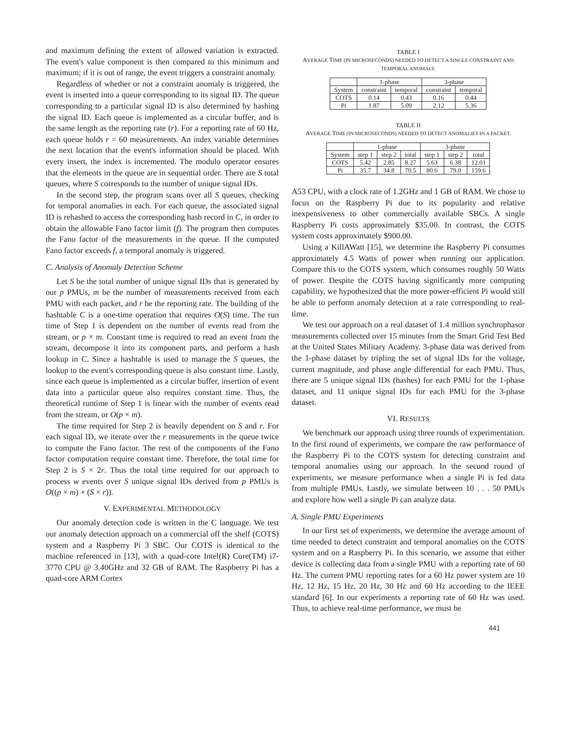and maximum defining the extent of allowed variation is extracted. The event's value component is then compared to this minimum and maximum; if it is out of range, the event triggers a constraint anomaly.
Regardless of whether or not a constraint anomaly is triggered, the event is inserted into a queue corresponding to its signal ID. The queue corresponding to a particular signal ID is also determined by hashing the signal ID. Each queue is implemented as a circular buffer, and is the same length as the reporting rate (r). For a reporting rate of 60 Hz, each queue holds r = 60 measurements. An index variable determines the next location that the event's information should be placed. With every insert, the index is incremented. The modulo operator ensures that the elements in the queue are in sequential order. There are S total queues, where S corresponds to the number of unique signal IDs.
In the second step, the program scans over all S queues, checking for temporal anomalies in each. For each queue, the associated signal ID is rehashed to access the corresponding hash record in C, in order to obtain the allowable Fano factor limit (f). The program then computes the Fano factor of the measurements in the queue. If the computed Fano factor exceeds f, a temporal anomaly is triggered.
C. Analysis of Anomaly Detection Scheme
Let S be the total number of unique signal IDs that is generated by our p PMUs, m be the number of measurements received from each PMU with each packet, and r be the reporting rate. The building of the hashtable C is a one-time operation that requires O(S) time. The run time of Step 1 is dependent on the number of events read from the stream, or p × m. Constant time is required to read an event from the stream, decompose it into its component parts, and perform a hash lookup in C. Since a hashtable is used to manage the S queues, the lookup to the event's corresponding queue is also constant time. Lastly, since each queue is implemented as a circular buffer, insertion of event data into a particular queue also requires constant time. Thus, the theoretical runtime of Step 1 is linear with the number of events read from the stream, or O(p × m).
The time required for Step 2 is heavily dependent on S and r. For each signal ID, we iterate over the r measurements in the queue twice to compute the Fano factor. The rest of the components of the Fano factor computation require constant time. Therefore, the total time for Step 2 is S × 2r. Thus the total time required for our approach to process w events over S unique signal IDs derived from p PMUs is O((p × m) + (S × r)).
V. EXPERIMENTAL METHODOLOGY
Our anomaly detection code is written in the C language. We test our anomaly detection approach on a commercial off the shelf (COTS) system and a Raspberry Pi 3 SBC. Our COTS is identical to the machine referenced in [13], with a quad-core Intel(R) Core(TM) i7-3770 CPU @ 3.40GHz and 32 GB of RAM. The Raspberry Pi has a quad-core ARM Cortex
TABLE I
AVERAGE TIME (IN MICROSECONDS) NEEDED TO DETECT A SINGLE CONSTRAINT AND TEMPORAL ANOMALY.
| | 1-phase | | 3-phase | |
| --- | --- | --- | --- | --- |
| System | constraint | temporal | constraint | temporal |
| COTS | 0.14 | 0.43 | 0.16 | 0.44 |
| Pi | 1.87 | 5.09 | 2.12 | 5.36 |
TABLE II
AVERAGE TIME (IN MICROSECONDS) NEEDED TO DETECT ANOMALIES IN A PACKET.
| | 1-phase | | | 3-phase | | |
| --- | --- | --- | --- | --- | --- | --- |
| System | step 1 | step 2 | total | step 1 | step 2 | total |
| COTS | 5.42 | 2.85 | 8.27 | 5.63 | 6.38 | 12.01 |
| Pi | 35.7 | 34.8 | 70.5 | 80.6 | 79.0 | 159.6 |
A53 CPU, with a clock rate of 1.2GHz and 1 GB of RAM. We chose to focus on the Raspberry Pi due to its popularity and relative inexpensiveness to other commercially available SBCs. A single Raspberry Pi costs approximately $35.00. In contrast, the COTS system costs approximately $900.00.
Using a KillAWatt [15], we determine the Raspberry Pi consumes approximately 4.5 Watts of power when running our application. Compare this to the COTS system, which consumes roughly 50 Watts of power. Despite the COTS having significantly more computing capability, we hypothesized that the more power-efficient Pi would still be able to perform anomaly detection at a rate corresponding to real-time.
We test our approach on a real dataset of 1.4 million synchrophasor measurements collected over 15 minutes from the Smart Grid Test Bed at the United States Military Academy. 3-phase data was derived from the 1-phase dataset by tripling the set of signal IDs for the voltage, current magnitude, and phase angle differential for each PMU. Thus, there are 5 unique signal IDs (hashes) for each PMU for the 1-phase dataset, and 11 unique signal IDs for each PMU for the 3-phase dataset.
VI. RESULTS
We benchmark our approach using three rounds of experimentation. In the first round of experiments, we compare the raw performance of the Raspberry Pi to the COTS system for detecting constraint and temporal anomalies using our approach. In the second round of experiments, we measure performance when a single Pi is fed data from multiple PMUs. Lastly, we simulate between 10 . . . 50 PMUs and explore how well a single Pi can analyze data.
A. Single PMU Experiments
In our first set of experiments, we determine the average amount of time needed to detect constraint and temporal anomalies on the COTS system and on a Raspberry Pi. In this scenario, we assume that either device is collecting data from a single PMU with a reporting rate of 60 Hz. The current PMU reporting rates for a 60 Hz power system are 10 Hz, 12 Hz, 15 Hz, 20 Hz, 30 Hz and 60 Hz according to the IEEE standard [6]. In our experiments a reporting rate of 60 Hz was used. Thus, to achieve real-time performance, we must be
441